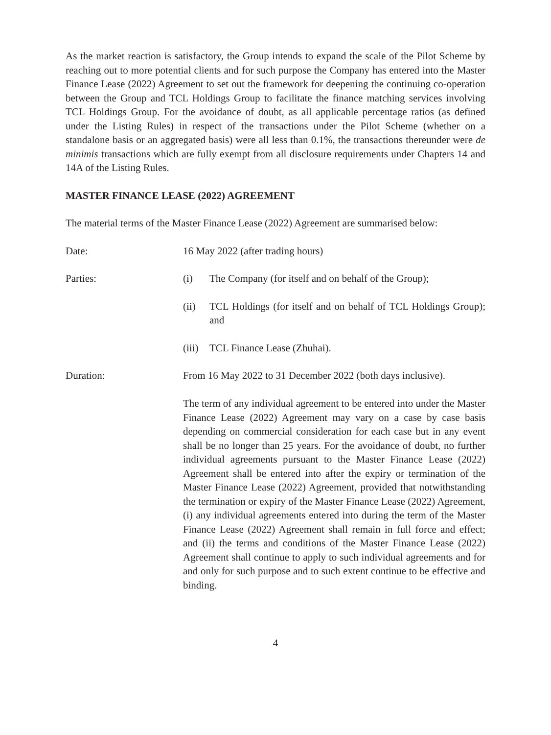As the market reaction is satisfactory, the Group intends to expand the scale of the Pilot Scheme by reaching out to more potential clients and for such purpose the Company has entered into the Master Finance Lease (2022) Agreement to set out the framework for deepening the continuing co-operation between the Group and TCL Holdings Group to facilitate the finance matching services involving TCL Holdings Group. For the avoidance of doubt, as all applicable percentage ratios (as defined under the Listing Rules) in respect of the transactions under the Pilot Scheme (whether on a standalone basis or an aggregated basis) were all less than 0.1%, the transactions thereunder were de minimis transactions which are fully exempt from all disclosure requirements under Chapters 14 and 14A of the Listing Rules.
MASTER FINANCE LEASE (2022) AGREEMENT
The material terms of the Master Finance Lease (2022) Agreement are summarised below:
Date: 16 May 2022 (after trading hours)
Parties: (i) The Company (for itself and on behalf of the Group);
(ii) TCL Holdings (for itself and on behalf of TCL Holdings Group); and
(iii)
TCL Finance Lease (Zhuhai).
Duration: From 16 May 2022 to 31 December 2022 (both days inclusive).
The term of any individual agreement to be entered into under the Master Finance Lease (2022) Agreement may vary on a case by case basis depending on commercial consideration for each case but in any event shall be no longer than 25 years. For the avoidance of doubt, no further individual agreements pursuant to the Master Finance Lease (2022) Agreement shall be entered into after the expiry or termination of the Master Finance Lease (2022) Agreement, provided that notwithstanding the termination or expiry of the Master Finance Lease (2022) Agreement, (i) any individual agreements entered into during the term of the Master Finance Lease (2022) Agreement shall remain in full force and effect; and (ii) the terms and conditions of the Master Finance Lease (2022) Agreement shall continue to apply to such individual agreements and for and only for such purpose and to such extent continue to be effective and binding.
4